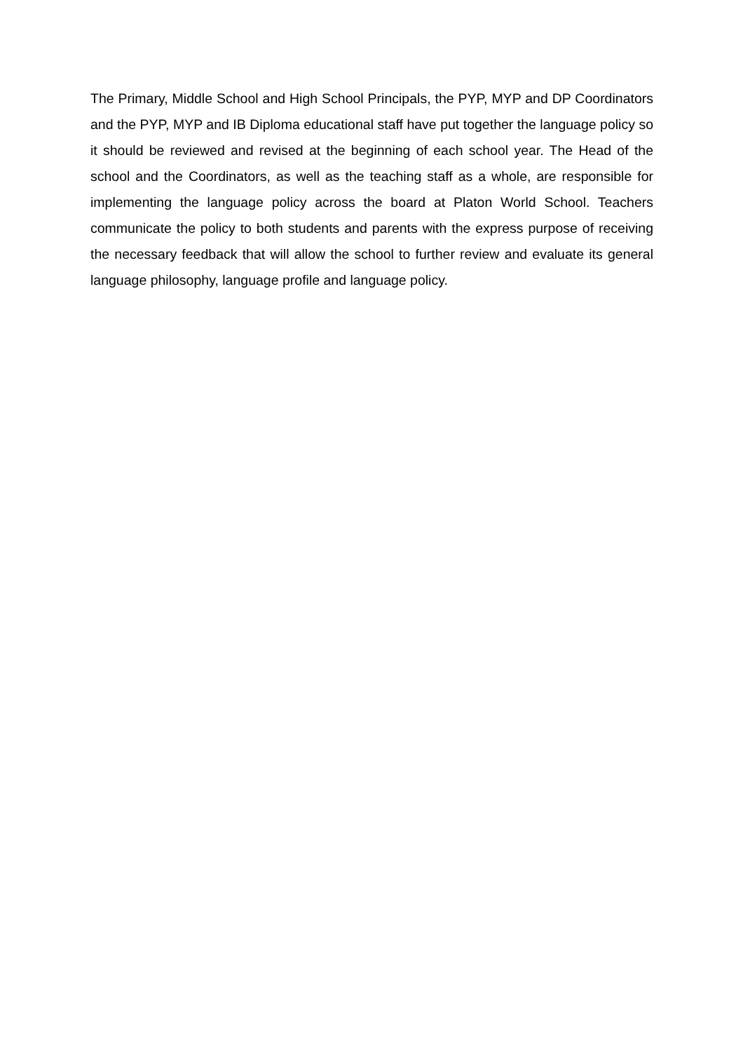The Primary, Middle School and High School Principals, the PYP, MYP and DP Coordinators and the PYP, MYP and IB Diploma educational staff have put together the language policy so it should be reviewed and revised at the beginning of each school year. The Head of the school and the Coordinators, as well as the teaching staff as a whole, are responsible for implementing the language policy across the board at Platon World School. Teachers communicate the policy to both students and parents with the express purpose of receiving the necessary feedback that will allow the school to further review and evaluate its general language philosophy, language profile and language policy.